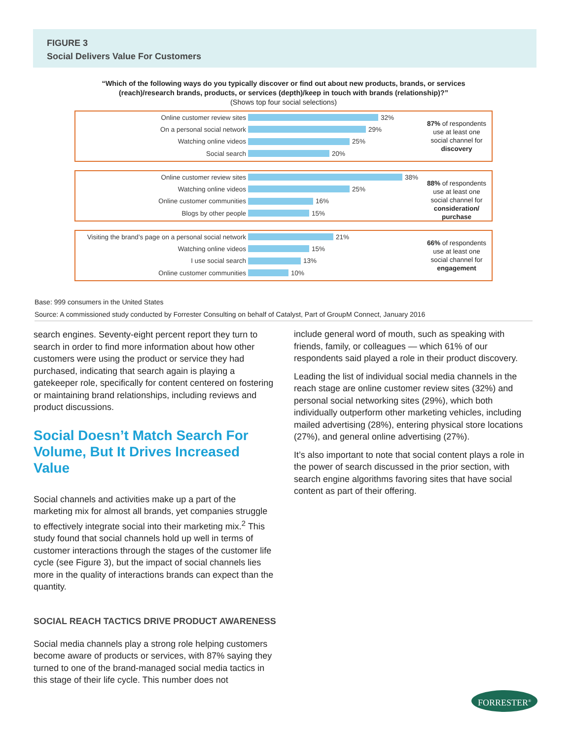FIGURE 3
Social Delivers Value For Customers
“Which of the following ways do you typically discover or find out about new products, brands, or services (reach)/research brands, products, or services (depth)/keep in touch with brands (relationship)?”
(Shows top four social selections)
Online customer review sites 32%
On a personal social network 29%
Watching online videos 25%
Social search 20%
87% of respondents use at least one social channel for discovery
Online customer review sites 38%
Watching online videos 25%
Online customer communities 16%
Blogs by other people 15%
88% of respondents use at least one social channel for consideration/ purchase
Visiting the brand’s page on a personal social network 21%
Watching online videos 15%
I use social search 13%
Online customer communities 10%
66% of respondents use at least one social channel for engagement
Base: 999 consumers in the United States
Source: A commissioned study conducted by Forrester Consulting on behalf of Catalyst, Part of GroupM Connect, January 2016
search engines. Seventy-eight percent report they turn to search in order to find more information about how other customers were using the product or service they had purchased, indicating that search again is playing a gatekeeper role, specifically for content centered on fostering or maintaining brand relationships, including reviews and product discussions.
Social Doesn’t Match Search For Volume, But It Drives Increased Value
Social channels and activities make up a part of the marketing mix for almost all brands, yet companies struggle to effectively integrate social into their marketing mix.<sup>2</sup> This study found that social channels hold up well in terms of customer interactions through the stages of the customer life cycle (see Figure 3), but the impact of social channels lies more in the quality of interactions brands can expect than the quantity.
SOCIAL REACH TACTICS DRIVE PRODUCT AWARENESS
Social media channels play a strong role helping customers become aware of products or services, with 87% saying they turned to one of the brand-managed social media tactics in this stage of their life cycle. This number does not
include general word of mouth, such as speaking with friends, family, or colleagues — which 61% of our respondents said played a role in their product discovery.
Leading the list of individual social media channels in the reach stage are online customer review sites (32%) and personal social networking sites (29%), which both individually outperform other marketing vehicles, including mailed advertising (28%), entering physical store locations (27%), and general online advertising (27%).
It’s also important to note that social content plays a role in the power of search discussed in the prior section, with search engine algorithms favoring sites that have social content as part of their offering.
FORRESTER<sup>®</sup>